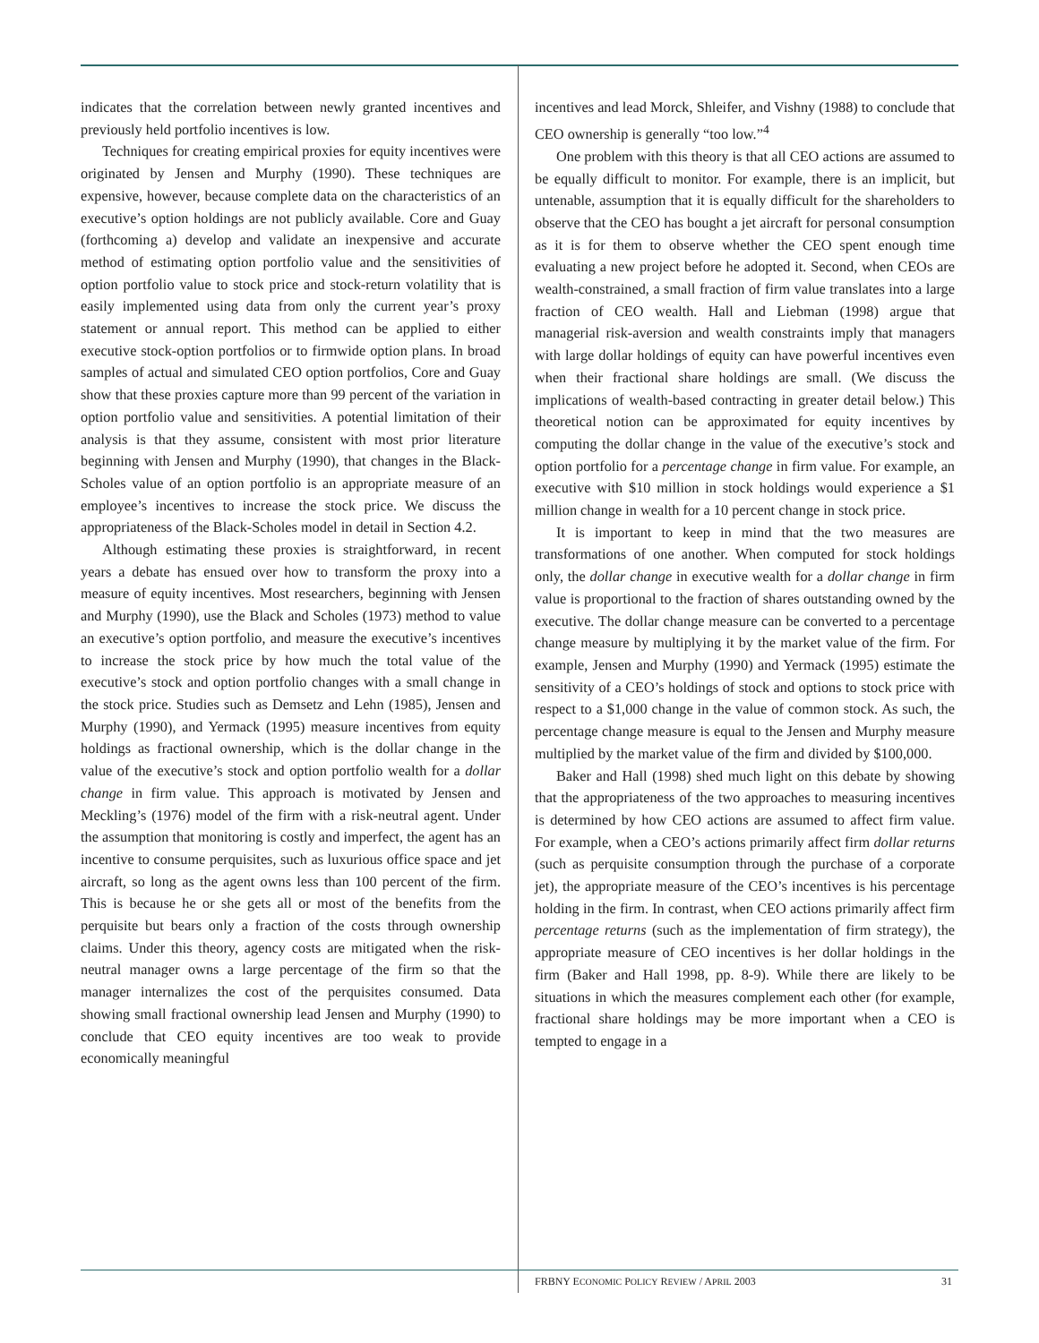indicates that the correlation between newly granted incentives and previously held portfolio incentives is low.
Techniques for creating empirical proxies for equity incentives were originated by Jensen and Murphy (1990). These techniques are expensive, however, because complete data on the characteristics of an executive’s option holdings are not publicly available. Core and Guay (forthcoming a) develop and validate an inexpensive and accurate method of estimating option portfolio value and the sensitivities of option portfolio value to stock price and stock-return volatility that is easily implemented using data from only the current year’s proxy statement or annual report. This method can be applied to either executive stock-option portfolios or to firmwide option plans. In broad samples of actual and simulated CEO option portfolios, Core and Guay show that these proxies capture more than 99 percent of the variation in option portfolio value and sensitivities. A potential limitation of their analysis is that they assume, consistent with most prior literature beginning with Jensen and Murphy (1990), that changes in the Black-Scholes value of an option portfolio is an appropriate measure of an employee’s incentives to increase the stock price. We discuss the appropriateness of the Black-Scholes model in detail in Section 4.2.
Although estimating these proxies is straightforward, in recent years a debate has ensued over how to transform the proxy into a measure of equity incentives. Most researchers, beginning with Jensen and Murphy (1990), use the Black and Scholes (1973) method to value an executive’s option portfolio, and measure the executive’s incentives to increase the stock price by how much the total value of the executive’s stock and option portfolio changes with a small change in the stock price. Studies such as Demsetz and Lehn (1985), Jensen and Murphy (1990), and Yermack (1995) measure incentives from equity holdings as fractional ownership, which is the dollar change in the value of the executive’s stock and option portfolio wealth for a dollar change in firm value. This approach is motivated by Jensen and Meckling’s (1976) model of the firm with a risk-neutral agent. Under the assumption that monitoring is costly and imperfect, the agent has an incentive to consume perquisites, such as luxurious office space and jet aircraft, so long as the agent owns less than 100 percent of the firm. This is because he or she gets all or most of the benefits from the perquisite but bears only a fraction of the costs through ownership claims. Under this theory, agency costs are mitigated when the risk-neutral manager owns a large percentage of the firm so that the manager internalizes the cost of the perquisites consumed. Data showing small fractional ownership lead Jensen and Murphy (1990) to conclude that CEO equity incentives are too weak to provide economically meaningful
incentives and lead Morck, Shleifer, and Vishny (1988) to conclude that CEO ownership is generally “too low.”<sup>4</sup>
One problem with this theory is that all CEO actions are assumed to be equally difficult to monitor. For example, there is an implicit, but untenable, assumption that it is equally difficult for the shareholders to observe that the CEO has bought a jet aircraft for personal consumption as it is for them to observe whether the CEO spent enough time evaluating a new project before he adopted it. Second, when CEOs are wealth-constrained, a small fraction of firm value translates into a large fraction of CEO wealth. Hall and Liebman (1998) argue that managerial risk-aversion and wealth constraints imply that managers with large dollar holdings of equity can have powerful incentives even when their fractional share holdings are small. (We discuss the implications of wealth-based contracting in greater detail below.) This theoretical notion can be approximated for equity incentives by computing the dollar change in the value of the executive’s stock and option portfolio for a percentage change in firm value. For example, an executive with $10 million in stock holdings would experience a $1 million change in wealth for a 10 percent change in stock price.
It is important to keep in mind that the two measures are transformations of one another. When computed for stock holdings only, the dollar change in executive wealth for a dollar change in firm value is proportional to the fraction of shares outstanding owned by the executive. The dollar change measure can be converted to a percentage change measure by multiplying it by the market value of the firm. For example, Jensen and Murphy (1990) and Yermack (1995) estimate the sensitivity of a CEO’s holdings of stock and options to stock price with respect to a $1,000 change in the value of common stock. As such, the percentage change measure is equal to the Jensen and Murphy measure multiplied by the market value of the firm and divided by $100,000.
Baker and Hall (1998) shed much light on this debate by showing that the appropriateness of the two approaches to measuring incentives is determined by how CEO actions are assumed to affect firm value. For example, when a CEO’s actions primarily affect firm dollar returns (such as perquisite consumption through the purchase of a corporate jet), the appropriate measure of the CEO’s incentives is his percentage holding in the firm. In contrast, when CEO actions primarily affect firm percentage returns (such as the implementation of firm strategy), the appropriate measure of CEO incentives is her dollar holdings in the firm (Baker and Hall 1998, pp. 8-9). While there are likely to be situations in which the measures complement each other (for example, fractional share holdings may be more important when a CEO is tempted to engage in a
FRBNY ECONOMIC POLICY REVIEW / APRIL 2003 31